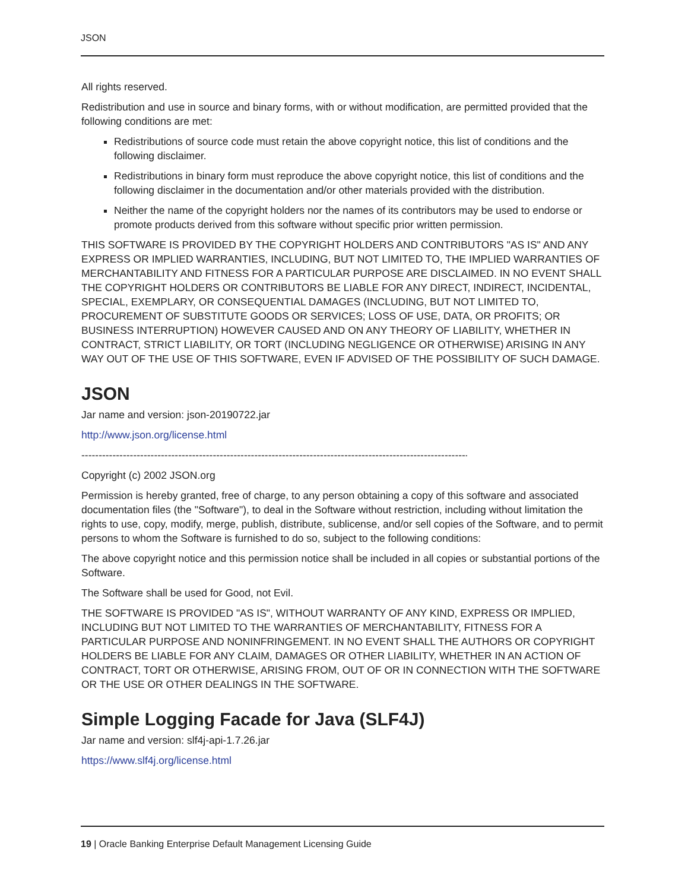JSON
All rights reserved.
Redistribution and use in source and binary forms, with or without modification, are permitted provided that the following conditions are met:
Redistributions of source code must retain the above copyright notice, this list of conditions and the following disclaimer.
Redistributions in binary form must reproduce the above copyright notice, this list of conditions and the following disclaimer in the documentation and/or other materials provided with the distribution.
Neither the name of the copyright holders nor the names of its contributors may be used to endorse or promote products derived from this software without specific prior written permission.
THIS SOFTWARE IS PROVIDED BY THE COPYRIGHT HOLDERS AND CONTRIBUTORS "AS IS" AND ANY EXPRESS OR IMPLIED WARRANTIES, INCLUDING, BUT NOT LIMITED TO, THE IMPLIED WARRANTIES OF MERCHANTABILITY AND FITNESS FOR A PARTICULAR PURPOSE ARE DISCLAIMED. IN NO EVENT SHALL THE COPYRIGHT HOLDERS OR CONTRIBUTORS BE LIABLE FOR ANY DIRECT, INDIRECT, INCIDENTAL, SPECIAL, EXEMPLARY, OR CONSEQUENTIAL DAMAGES (INCLUDING, BUT NOT LIMITED TO, PROCUREMENT OF SUBSTITUTE GOODS OR SERVICES; LOSS OF USE, DATA, OR PROFITS; OR BUSINESS INTERRUPTION) HOWEVER CAUSED AND ON ANY THEORY OF LIABILITY, WHETHER IN CONTRACT, STRICT LIABILITY, OR TORT (INCLUDING NEGLIGENCE OR OTHERWISE) ARISING IN ANY WAY OUT OF THE USE OF THIS SOFTWARE, EVEN IF ADVISED OF THE POSSIBILITY OF SUCH DAMAGE.
JSON
Jar name and version: json-20190722.jar
http://www.json.org/license.html
------------------------------------------------------------------------------------------------------------------------------------------------
Copyright (c) 2002 JSON.org
Permission is hereby granted, free of charge, to any person obtaining a copy of this software and associated documentation files (the "Software"), to deal in the Software without restriction, including without limitation the rights to use, copy, modify, merge, publish, distribute, sublicense, and/or sell copies of the Software, and to permit persons to whom the Software is furnished to do so, subject to the following conditions:
The above copyright notice and this permission notice shall be included in all copies or substantial portions of the Software.
The Software shall be used for Good, not Evil.
THE SOFTWARE IS PROVIDED "AS IS", WITHOUT WARRANTY OF ANY KIND, EXPRESS OR IMPLIED, INCLUDING BUT NOT LIMITED TO THE WARRANTIES OF MERCHANTABILITY, FITNESS FOR A PARTICULAR PURPOSE AND NONINFRINGEMENT. IN NO EVENT SHALL THE AUTHORS OR COPYRIGHT HOLDERS BE LIABLE FOR ANY CLAIM, DAMAGES OR OTHER LIABILITY, WHETHER IN AN ACTION OF CONTRACT, TORT OR OTHERWISE, ARISING FROM, OUT OF OR IN CONNECTION WITH THE SOFTWARE OR THE USE OR OTHER DEALINGS IN THE SOFTWARE.
Simple Logging Facade for Java (SLF4J)
Jar name and version: slf4j-api-1.7.26.jar
https://www.slf4j.org/license.html
19 | Oracle Banking Enterprise Default Management Licensing Guide